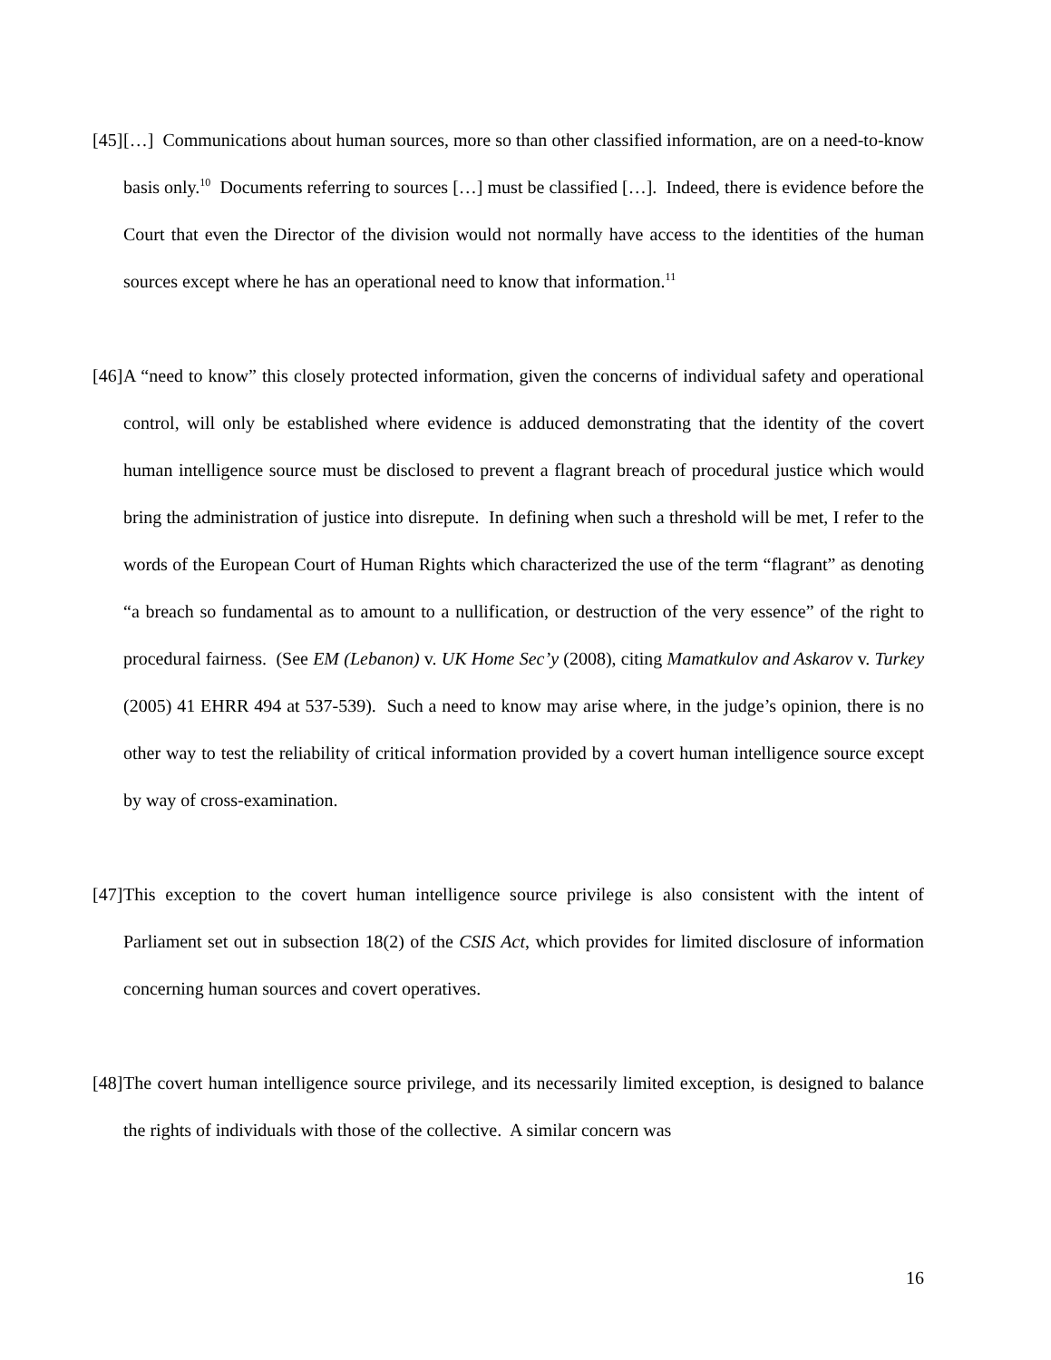[45] […] Communications about human sources, more so than other classified information, are on a need-to-know basis only.<sup>10</sup> Documents referring to sources […] must be classified […]. Indeed, there is evidence before the Court that even the Director of the division would not normally have access to the identities of the human sources except where he has an operational need to know that information.<sup>11</sup>
[46] A “need to know” this closely protected information, given the concerns of individual safety and operational control, will only be established where evidence is adduced demonstrating that the identity of the covert human intelligence source must be disclosed to prevent a flagrant breach of procedural justice which would bring the administration of justice into disrepute. In defining when such a threshold will be met, I refer to the words of the European Court of Human Rights which characterized the use of the term “flagrant” as denoting “a breach so fundamental as to amount to a nullification, or destruction of the very essence” of the right to procedural fairness. (See EM (Lebanon) v. UK Home Sec’y (2008), citing Mamatkulov and Askarov v. Turkey (2005) 41 EHRR 494 at 537-539). Such a need to know may arise where, in the judge’s opinion, there is no other way to test the reliability of critical information provided by a covert human intelligence source except by way of cross-examination.
[47] This exception to the covert human intelligence source privilege is also consistent with the intent of Parliament set out in subsection 18(2) of the CSIS Act, which provides for limited disclosure of information concerning human sources and covert operatives.
[48] The covert human intelligence source privilege, and its necessarily limited exception, is designed to balance the rights of individuals with those of the collective. A similar concern was
16